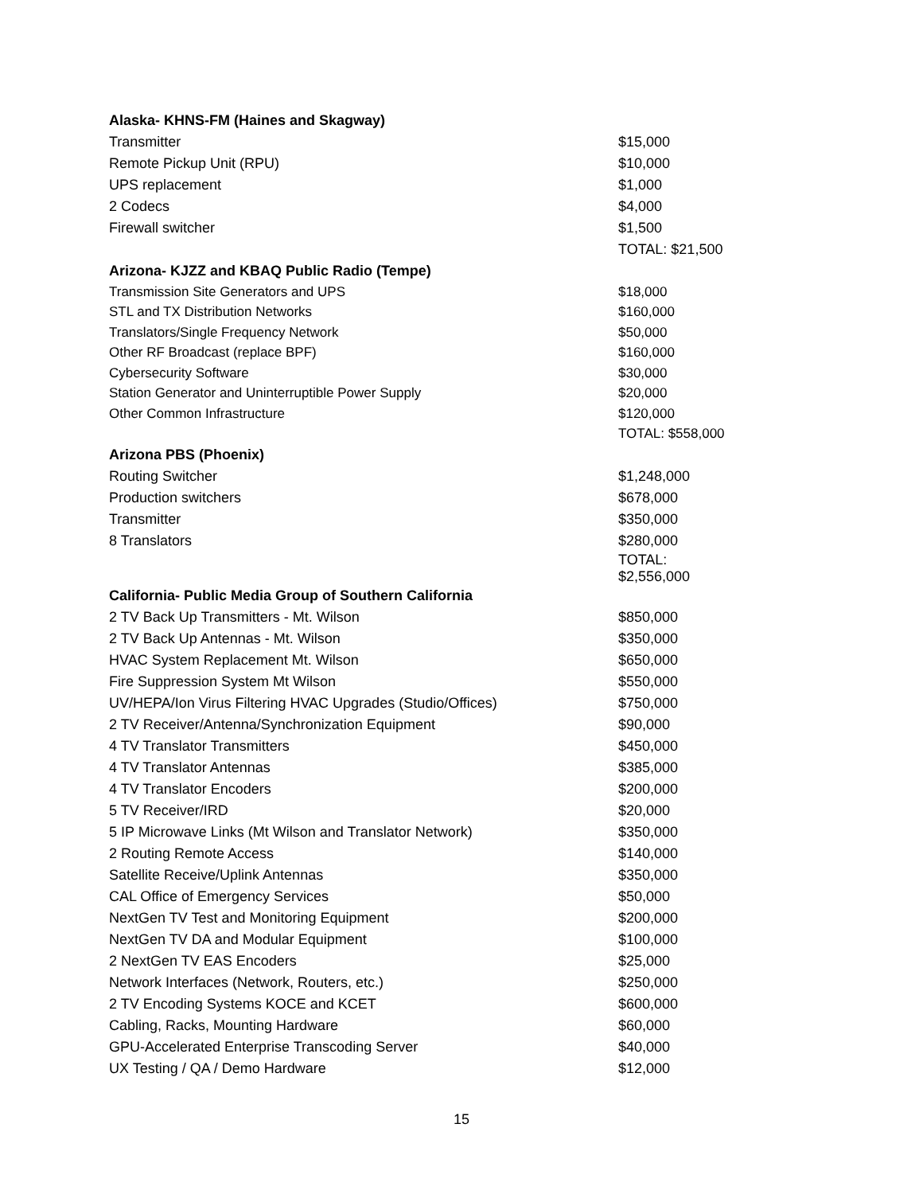| Alaska- KHNS-FM (Haines and Skagway) | |
| --- | --- |
| Transmitter | $15,000 |
| Remote Pickup Unit (RPU) | $10,000 |
| UPS replacement | $1,000 |
| 2 Codecs | $4,000 |
| Firewall switcher | $1,500 |
| | TOTAL: $21,500 |
| Arizona- KJZZ and KBAQ Public Radio (Tempe) | |
| Transmission Site Generators and UPS | $18,000 |
| STL and TX Distribution Networks | $160,000 |
| Translators/Single Frequency Network | $50,000 |
| Other RF Broadcast (replace BPF) | $160,000 |
| Cybersecurity Software | $30,000 |
| Station Generator and Uninterruptible Power Supply | $20,000 |
| Other Common Infrastructure | $120,000 |
| | TOTAL: $558,000 |
| Arizona PBS (Phoenix) | |
| Routing Switcher | $1,248,000 |
| Production switchers | $678,000 |
| Transmitter | $350,000 |
| 8 Translators | $280,000 |
| | TOTAL: $2,556,000 |
| California- Public Media Group of Southern California | |
| 2 TV Back Up Transmitters - Mt. Wilson | $850,000 |
| 2 TV Back Up Antennas - Mt. Wilson | $350,000 |
| HVAC System Replacement Mt. Wilson | $650,000 |
| Fire Suppression System Mt Wilson | $550,000 |
| UV/HEPA/Ion Virus Filtering HVAC Upgrades (Studio/Offices) | $750,000 |
| 2 TV Receiver/Antenna/Synchronization Equipment | $90,000 |
| 4 TV Translator Transmitters | $450,000 |
| 4 TV Translator Antennas | $385,000 |
| 4 TV Translator Encoders | $200,000 |
| 5 TV Receiver/IRD | $20,000 |
| 5 IP Microwave Links (Mt Wilson and Translator Network) | $350,000 |
| 2 Routing Remote Access | $140,000 |
| Satellite Receive/Uplink Antennas | $350,000 |
| CAL Office of Emergency Services | $50,000 |
| NextGen TV Test and Monitoring Equipment | $200,000 |
| NextGen TV DA and Modular Equipment | $100,000 |
| 2 NextGen TV EAS Encoders | $25,000 |
| Network Interfaces (Network, Routers, etc.) | $250,000 |
| 2 TV Encoding Systems KOCE and KCET | $600,000 |
| Cabling, Racks, Mounting Hardware | $60,000 |
| GPU-Accelerated Enterprise Transcoding Server | $40,000 |
| UX Testing / QA / Demo Hardware | $12,000 |
15